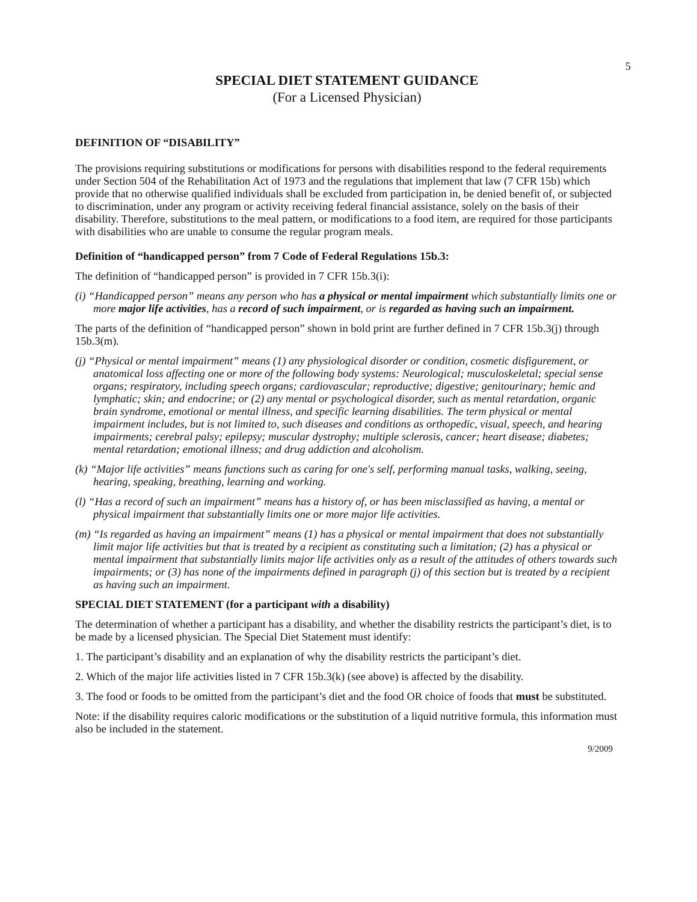5
SPECIAL DIET STATEMENT GUIDANCE
(For a Licensed Physician)
DEFINITION OF “DISABILITY”
The provisions requiring substitutions or modifications for persons with disabilities respond to the federal requirements under Section 504 of the Rehabilitation Act of 1973 and the regulations that implement that law (7 CFR 15b) which provide that no otherwise qualified individuals shall be excluded from participation in, be denied benefit of, or subjected to discrimination, under any program or activity receiving federal financial assistance, solely on the basis of their disability. Therefore, substitutions to the meal pattern, or modifications to a food item, are required for those participants with disabilities who are unable to consume the regular program meals.
Definition of “handicapped person” from 7 Code of Federal Regulations 15b.3:
The definition of “handicapped person” is provided in 7 CFR 15b.3(i):
(i) “Handicapped person” means any person who has a physical or mental impairment which substantially limits one or more major life activities, has a record of such impairment, or is regarded as having such an impairment.
The parts of the definition of “handicapped person” shown in bold print are further defined in 7 CFR 15b.3(j) through 15b.3(m).
(j) “Physical or mental impairment” means (1) any physiological disorder or condition, cosmetic disfigurement, or anatomical loss affecting one or more of the following body systems: Neurological; musculoskeletal; special sense organs; respiratory, including speech organs; cardiovascular; reproductive; digestive; genitourinary; hemic and lymphatic; skin; and endocrine; or (2) any mental or psychological disorder, such as mental retardation, organic brain syndrome, emotional or mental illness, and specific learning disabilities. The term physical or mental impairment includes, but is not limited to, such diseases and conditions as orthopedic, visual, speech, and hearing impairments; cerebral palsy; epilepsy; muscular dystrophy; multiple sclerosis, cancer; heart disease; diabetes; mental retardation; emotional illness; and drug addiction and alcoholism.
(k) “Major life activities” means functions such as caring for one's self, performing manual tasks, walking, seeing, hearing, speaking, breathing, learning and working.
(l) “Has a record of such an impairment” means has a history of, or has been misclassified as having, a mental or physical impairment that substantially limits one or more major life activities.
(m) “Is regarded as having an impairment” means (1) has a physical or mental impairment that does not substantially limit major life activities but that is treated by a recipient as constituting such a limitation; (2) has a physical or mental impairment that substantially limits major life activities only as a result of the attitudes of others towards such impairments; or (3) has none of the impairments defined in paragraph (j) of this section but is treated by a recipient as having such an impairment.
SPECIAL DIET STATEMENT (for a participant with a disability)
The determination of whether a participant has a disability, and whether the disability restricts the participant’s diet, is to be made by a licensed physician. The Special Diet Statement must identify:
1. The participant’s disability and an explanation of why the disability restricts the participant’s diet.
2. Which of the major life activities listed in 7 CFR 15b.3(k) (see above) is affected by the disability.
3. The food or foods to be omitted from the participant’s diet and the food OR choice of foods that must be substituted.
Note: if the disability requires caloric modifications or the substitution of a liquid nutritive formula, this information must also be included in the statement.
9/2009